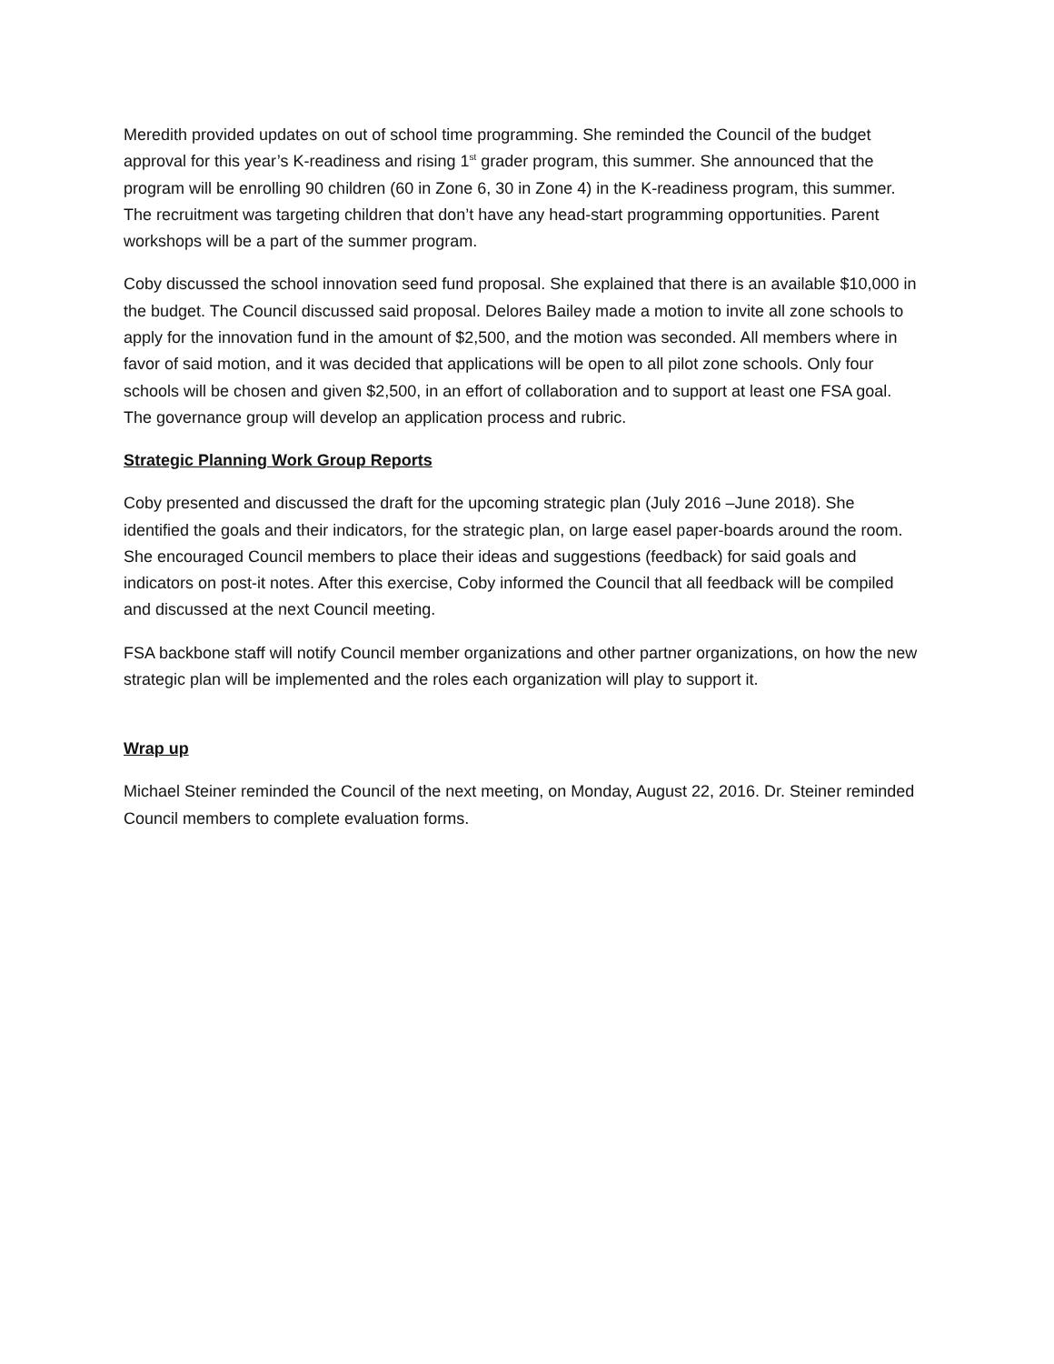Meredith provided updates on out of school time programming. She reminded the Council of the budget approval for this year’s K-readiness and rising 1<sup>st</sup> grader program, this summer. She announced that the program will be enrolling 90 children (60 in Zone 6, 30 in Zone 4) in the K-readiness program, this summer. The recruitment was targeting children that don’t have any head-start programming opportunities. Parent workshops will be a part of the summer program.
Coby discussed the school innovation seed fund proposal. She explained that there is an available $10,000 in the budget. The Council discussed said proposal. Delores Bailey made a motion to invite all zone schools to apply for the innovation fund in the amount of $2,500, and the motion was seconded. All members where in favor of said motion, and it was decided that applications will be open to all pilot zone schools. Only four schools will be chosen and given $2,500, in an effort of collaboration and to support at least one FSA goal. The governance group will develop an application process and rubric.
Strategic Planning Work Group Reports
Coby presented and discussed the draft for the upcoming strategic plan (July 2016 –June 2018). She identified the goals and their indicators, for the strategic plan, on large easel paper-boards around the room. She encouraged Council members to place their ideas and suggestions (feedback) for said goals and indicators on post-it notes. After this exercise, Coby informed the Council that all feedback will be compiled and discussed at the next Council meeting.
FSA backbone staff will notify Council member organizations and other partner organizations, on how the new strategic plan will be implemented and the roles each organization will play to support it.
Wrap up
Michael Steiner reminded the Council of the next meeting, on Monday, August 22, 2016. Dr. Steiner reminded Council members to complete evaluation forms.